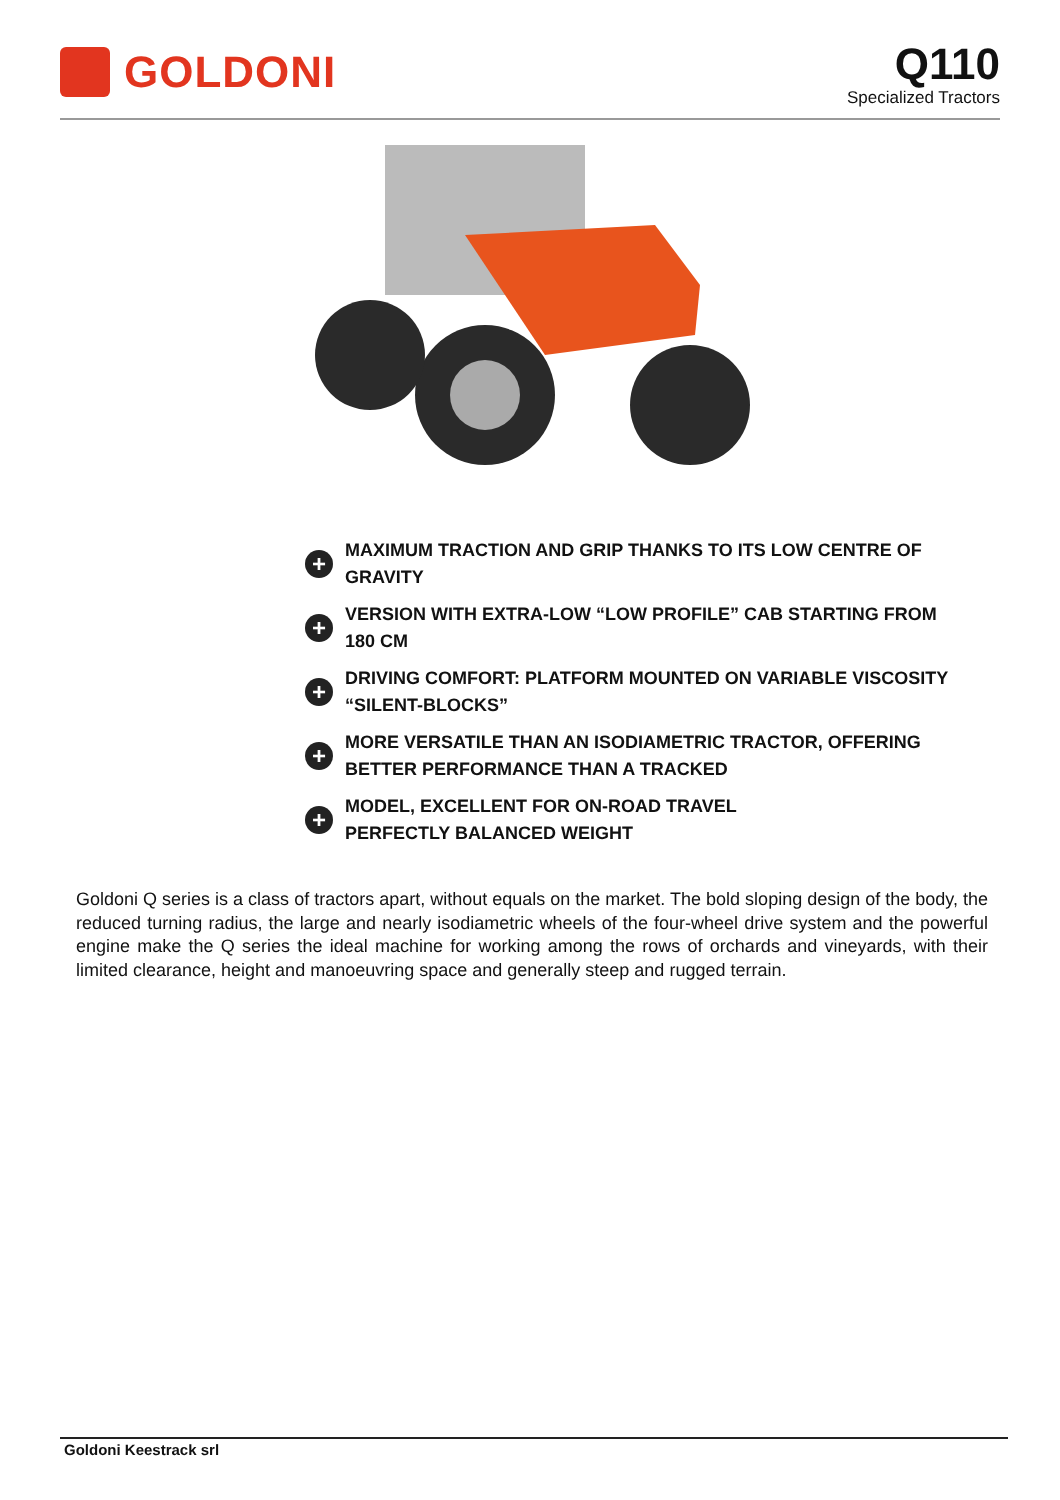GOLDONI
Q110
Specialized Tractors
+ MAXIMUM TRACTION AND GRIP THANKS TO ITS LOW CENTRE OF GRAVITY
+ VERSION WITH EXTRA-LOW “LOW PROFILE” CAB STARTING FROM 180 CM
+ DRIVING COMFORT: PLATFORM MOUNTED ON VARIABLE VISCOSITY “SILENT-BLOCKS”
+ MORE VERSATILE THAN AN ISODIAMETRIC TRACTOR, OFFERING BETTER PERFORMANCE THAN A TRACKED
+ MODEL, EXCELLENT FOR ON-ROAD TRAVEL
PERFECTLY BALANCED WEIGHT
Goldoni Q series is a class of tractors apart, without equals on the market. The bold sloping design of the body, the reduced turning radius, the large and nearly isodiametric wheels of the four-wheel drive system and the powerful engine make the Q series the ideal machine for working among the rows of orchards and vineyards, with their limited clearance, height and manoeuvring space and generally steep and rugged terrain.
Goldoni Keestrack srl